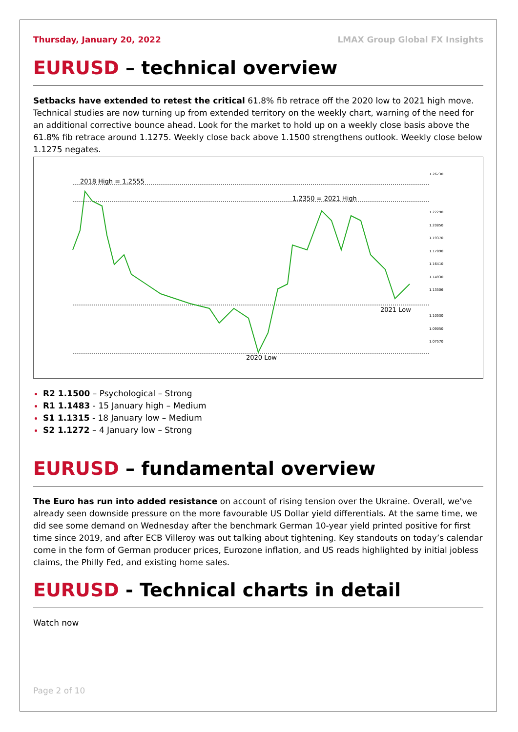Thursday, January 20, 2022 LMAX Group Global FX Insights
EURUSD – technical overview
Setbacks have extended to retest the critical 61.8% fib retrace off the 2020 low to 2021 high move. Technical studies are now turning up from extended territory on the weekly chart, warning of the need for an additional corrective bounce ahead. Look for the market to hold up on a weekly close basis above the 61.8% fib retrace around 1.1275. Weekly close back above 1.1500 strengthens outlook. Weekly close below 1.1275 negates.
2018 High = 1.2555
1.2350 = 2021 High
2021 Low
2020 Low
1.26730
1.22290
1.20850
1.19370
1.17890
1.16410
1.14930
1.13506
1.10530
1.09050
1.07570
R2 1.1500 – Psychological – Strong
R1 1.1483 - 15 January high – Medium
S1 1.1315 - 18 January low – Medium
S2 1.1272 – 4 January low – Strong
EURUSD – fundamental overview
The Euro has run into added resistance on account of rising tension over the Ukraine. Overall, we've already seen downside pressure on the more favourable US Dollar yield differentials. At the same time, we did see some demand on Wednesday after the benchmark German 10-year yield printed positive for first time since 2019, and after ECB Villeroy was out talking about tightening. Key standouts on today’s calendar come in the form of German producer prices, Eurozone inflation, and US reads highlighted by initial jobless claims, the Philly Fed, and existing home sales.
EURUSD - Technical charts in detail
Watch now
Page 2 of 10